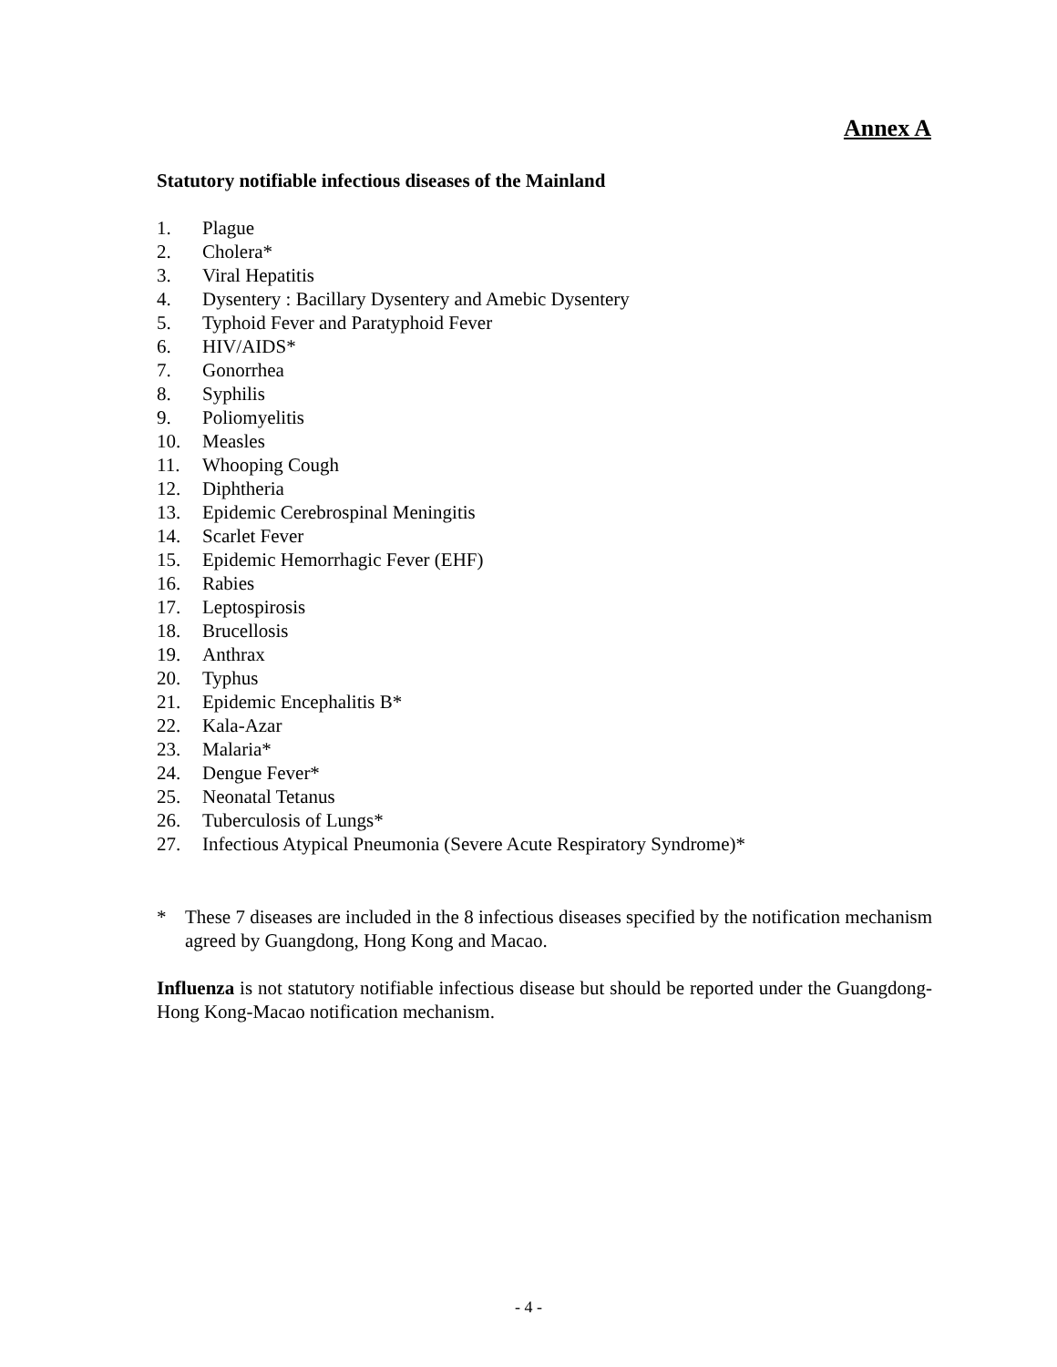Annex A
Statutory notifiable infectious diseases of the Mainland
1. Plague
2. Cholera*
3. Viral Hepatitis
4. Dysentery : Bacillary Dysentery and Amebic Dysentery
5. Typhoid Fever and Paratyphoid Fever
6. HIV/AIDS*
7. Gonorrhea
8. Syphilis
9. Poliomyelitis
10. Measles
11. Whooping Cough
12. Diphtheria
13. Epidemic Cerebrospinal Meningitis
14. Scarlet Fever
15. Epidemic Hemorrhagic Fever (EHF)
16. Rabies
17. Leptospirosis
18. Brucellosis
19. Anthrax
20. Typhus
21. Epidemic Encephalitis B*
22. Kala-Azar
23. Malaria*
24. Dengue Fever*
25. Neonatal Tetanus
26. Tuberculosis of Lungs*
27. Infectious Atypical Pneumonia (Severe Acute Respiratory Syndrome)*
* These 7 diseases are included in the 8 infectious diseases specified by the notification mechanism agreed by Guangdong, Hong Kong and Macao.
Influenza is not statutory notifiable infectious disease but should be reported under the Guangdong-Hong Kong-Macao notification mechanism.
- 4 -